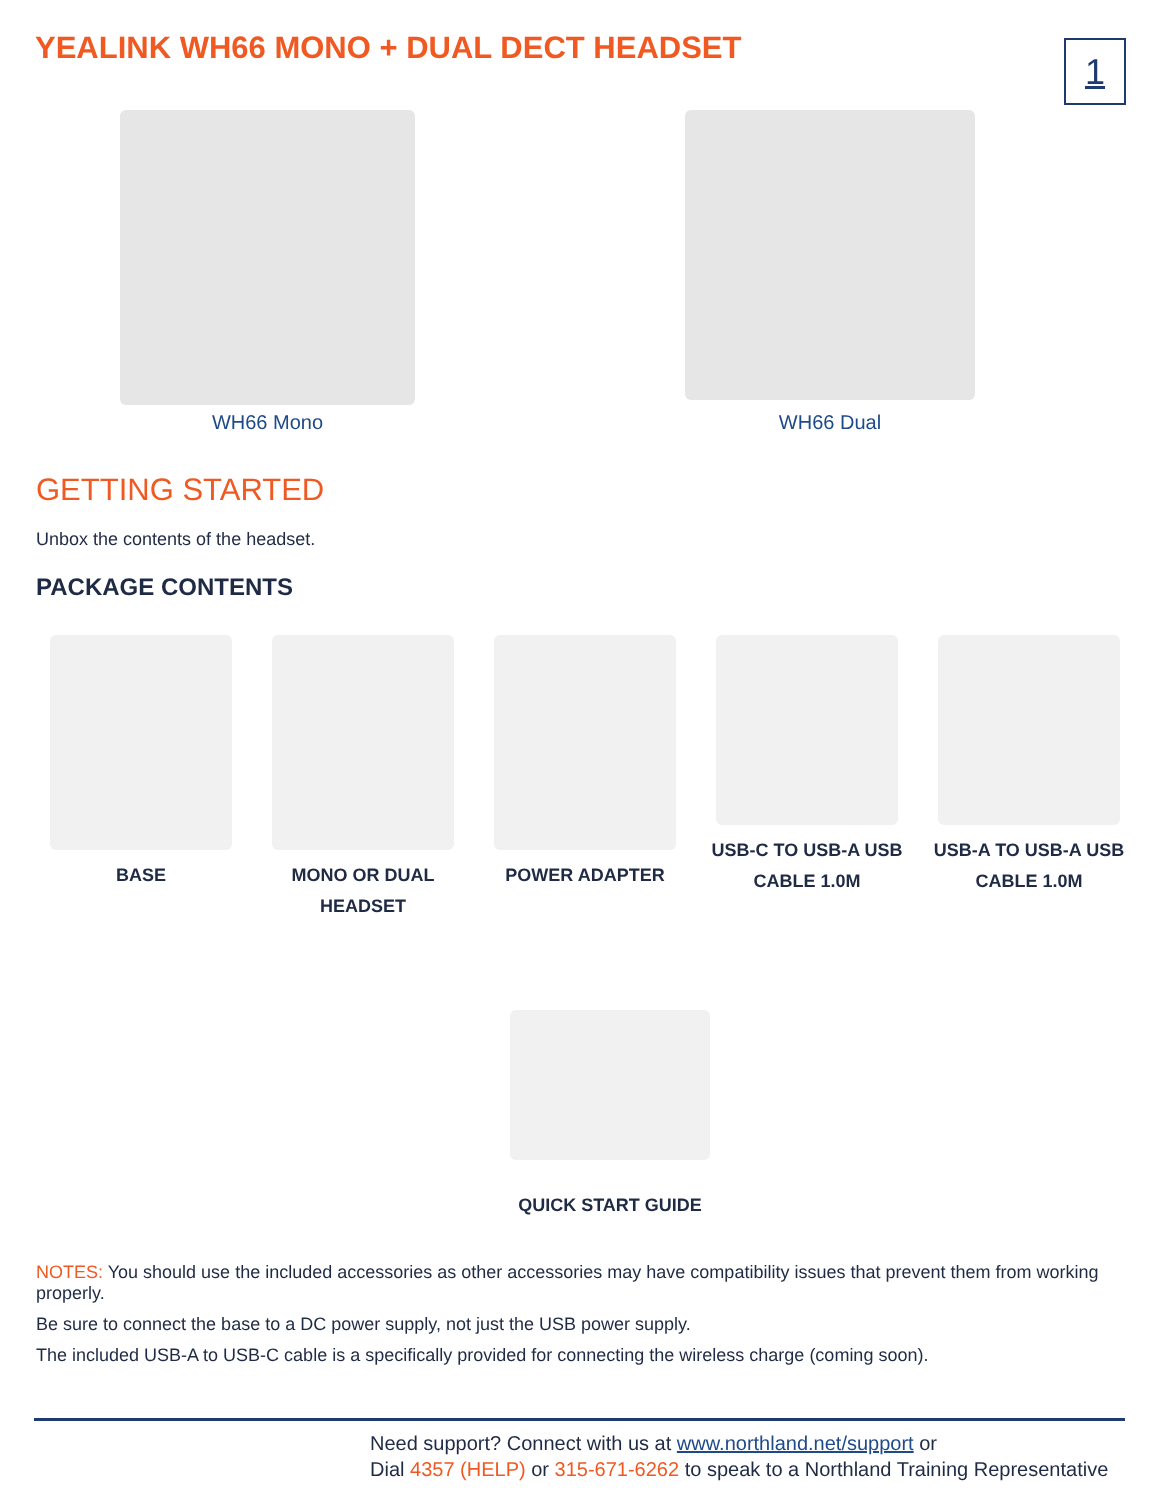YEALINK WH66 MONO + DUAL DECT HEADSET
1
WH66 Mono WH66 Dual
GETTING STARTED
Unbox the contents of the headset.
PACKAGE CONTENTS
BASE MONO OR DUAL HEADSET POWER ADAPTER USB-C TO USB-A USB
CABLE 1.0M
USB-A TO USB-A USB
CABLE 1.0M
QUICK START GUIDE
NOTES: You should use the included accessories as other accessories may have compatibility issues that prevent them from working properly.
Be sure to connect the base to a DC power supply, not just the USB power supply.
The included USB-A to USB-C cable is a specifically provided for connecting the wireless charge (coming soon).
Need support? Connect with us at www.northland.net/support or
Dial 4357 (HELP) or 315-671-6262 to speak to a Northland Training Representative